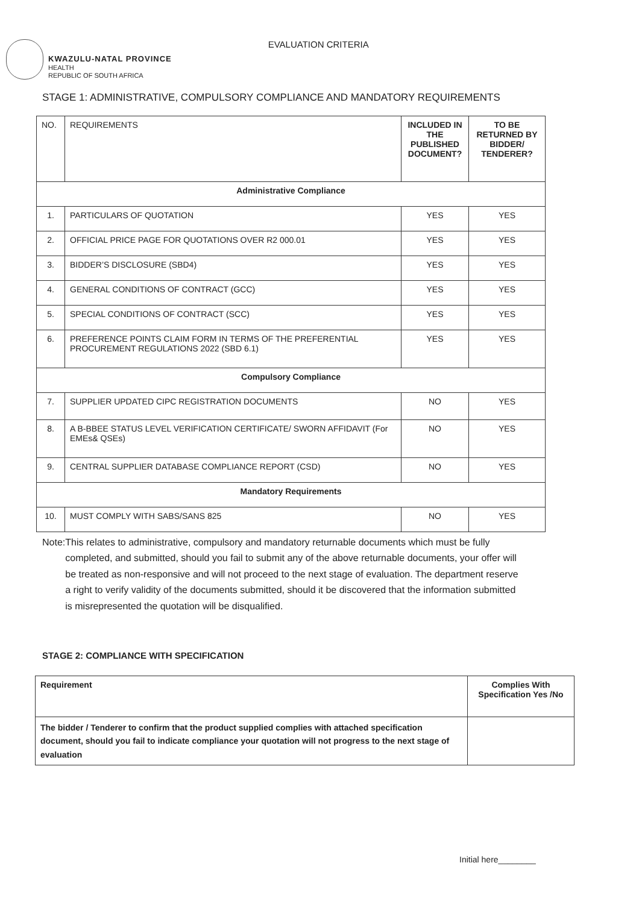KWAZULU-NATAL PROVINCE
HEALTH
REPUBLIC OF SOUTH AFRICA
EVALUATION CRITERIA
STAGE 1: ADMINISTRATIVE, COMPULSORY COMPLIANCE AND MANDATORY REQUIREMENTS
| NO. | REQUIREMENTS | INCLUDED IN THE PUBLISHED DOCUMENT? | TO BE RETURNED BY BIDDER/ TENDERER? |
| --- | --- | --- | --- |
| Administrative Compliance | | | |
| 1. | PARTICULARS OF QUOTATION | YES | YES |
| 2. | OFFICIAL PRICE PAGE FOR QUOTATIONS OVER R2 000.01 | YES | YES |
| 3. | BIDDER’S DISCLOSURE (SBD4) | YES | YES |
| 4. | GENERAL CONDITIONS OF CONTRACT (GCC) | YES | YES |
| 5. | SPECIAL CONDITIONS OF CONTRACT (SCC) | YES | YES |
| 6. | PREFERENCE POINTS CLAIM FORM IN TERMS OF THE PREFERENTIAL PROCUREMENT REGULATIONS 2022 (SBD 6.1) | YES | YES |
| Compulsory Compliance | | | |
| 7. | SUPPLIER UPDATED CIPC REGISTRATION DOCUMENTS | NO | YES |
| 8. | A B-BBEE STATUS LEVEL VERIFICATION CERTIFICATE/ SWORN AFFIDAVIT (For EMEs& QSEs) | NO | YES |
| 9. | CENTRAL SUPPLIER DATABASE COMPLIANCE REPORT (CSD) | NO | YES |
| Mandatory Requirements | | | |
| 10. | MUST COMPLY WITH SABS/SANS 825 | NO | YES |
Note: This relates to administrative, compulsory and mandatory returnable documents which must be fully completed, and submitted, should you fail to submit any of the above returnable documents, your offer will be treated as non-responsive and will not proceed to the next stage of evaluation. The department reserve a right to verify validity of the documents submitted, should it be discovered that the information submitted is misrepresented the quotation will be disqualified.
STAGE 2: COMPLIANCE WITH SPECIFICATION
| Requirement | Complies With Specification Yes /No |
| --- | --- |
| The bidder / Tenderer to confirm that the product supplied complies with attached specification document, should you fail to indicate compliance your quotation will not progress to the next stage of evaluation | |
Initial here________